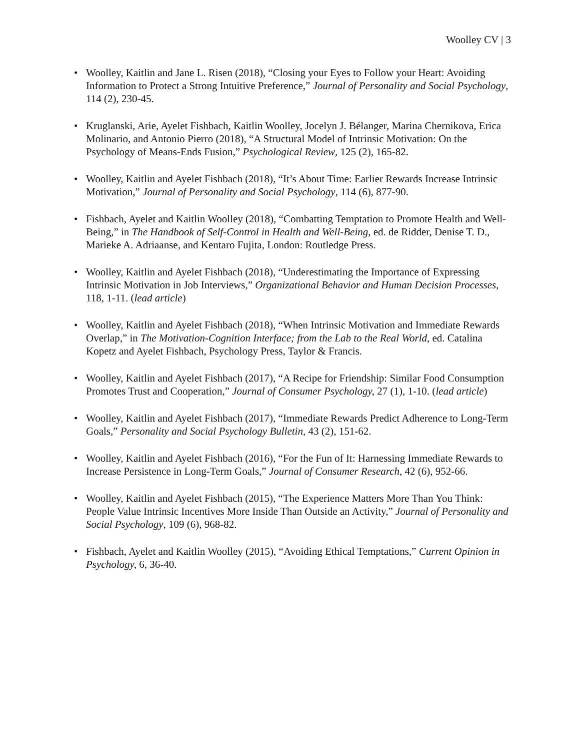Woolley CV | 3
• Woolley, Kaitlin and Jane L. Risen (2018), “Closing your Eyes to Follow your Heart: Avoiding Information to Protect a Strong Intuitive Preference,” Journal of Personality and Social Psychology, 114 (2), 230-45.
• Kruglanski, Arie, Ayelet Fishbach, Kaitlin Woolley, Jocelyn J. Bélanger, Marina Chernikova, Erica Molinario, and Antonio Pierro (2018), “A Structural Model of Intrinsic Motivation: On the Psychology of Means-Ends Fusion,” Psychological Review, 125 (2), 165-82.
• Woolley, Kaitlin and Ayelet Fishbach (2018), “It’s About Time: Earlier Rewards Increase Intrinsic Motivation,” Journal of Personality and Social Psychology, 114 (6), 877-90.
• Fishbach, Ayelet and Kaitlin Woolley (2018), “Combatting Temptation to Promote Health and Well-Being,” in The Handbook of Self-Control in Health and Well-Being, ed. de Ridder, Denise T. D., Marieke A. Adriaanse, and Kentaro Fujita, London: Routledge Press.
• Woolley, Kaitlin and Ayelet Fishbach (2018), “Underestimating the Importance of Expressing Intrinsic Motivation in Job Interviews,” Organizational Behavior and Human Decision Processes, 118, 1-11. (lead article)
• Woolley, Kaitlin and Ayelet Fishbach (2018), “When Intrinsic Motivation and Immediate Rewards Overlap,” in The Motivation-Cognition Interface; from the Lab to the Real World, ed. Catalina Kopetz and Ayelet Fishbach, Psychology Press, Taylor & Francis.
• Woolley, Kaitlin and Ayelet Fishbach (2017), “A Recipe for Friendship: Similar Food Consumption Promotes Trust and Cooperation,” Journal of Consumer Psychology, 27 (1), 1-10. (lead article)
• Woolley, Kaitlin and Ayelet Fishbach (2017), “Immediate Rewards Predict Adherence to Long-Term Goals,” Personality and Social Psychology Bulletin, 43 (2), 151-62.
• Woolley, Kaitlin and Ayelet Fishbach (2016), “For the Fun of It: Harnessing Immediate Rewards to Increase Persistence in Long-Term Goals,” Journal of Consumer Research, 42 (6), 952-66.
• Woolley, Kaitlin and Ayelet Fishbach (2015), “The Experience Matters More Than You Think: People Value Intrinsic Incentives More Inside Than Outside an Activity,” Journal of Personality and Social Psychology, 109 (6), 968-82.
• Fishbach, Ayelet and Kaitlin Woolley (2015), “Avoiding Ethical Temptations,” Current Opinion in Psychology, 6, 36-40.